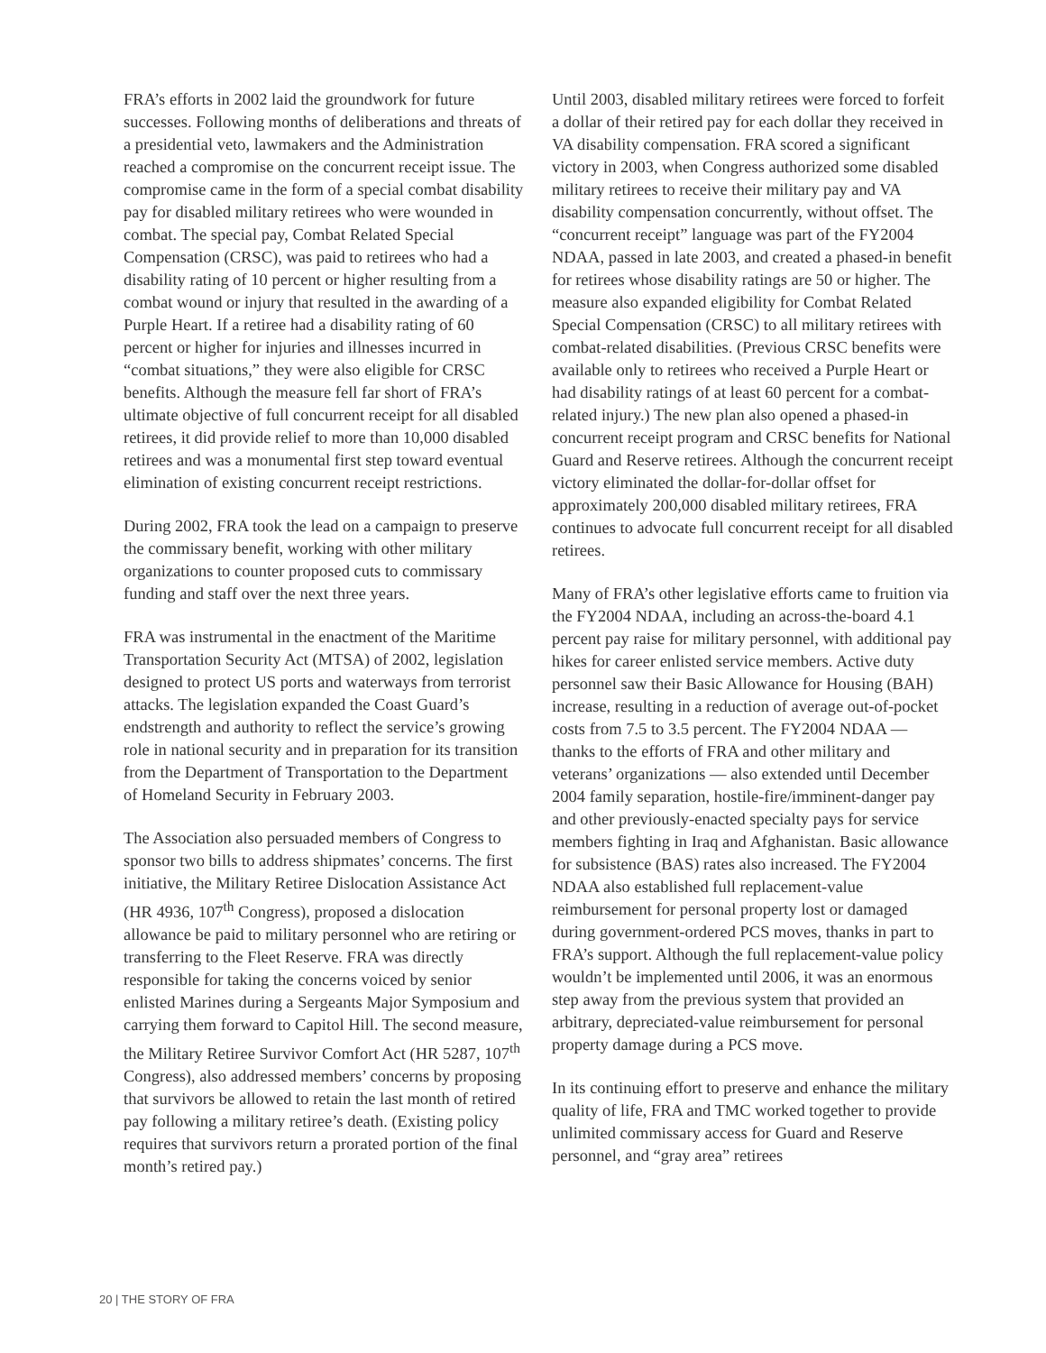FRA’s efforts in 2002 laid the groundwork for future successes. Following months of deliberations and threats of a presidential veto, lawmakers and the Administration reached a compromise on the concurrent receipt issue. The compromise came in the form of a special combat disability pay for disabled military retirees who were wounded in combat. The special pay, Combat Related Special Compensation (CRSC), was paid to retirees who had a disability rating of 10 percent or higher resulting from a combat wound or injury that resulted in the awarding of a Purple Heart. If a retiree had a disability rating of 60 percent or higher for injuries and illnesses incurred in “combat situations,” they were also eligible for CRSC benefits. Although the measure fell far short of FRA’s ultimate objective of full concurrent receipt for all disabled retirees, it did provide relief to more than 10,000 disabled retirees and was a monumental first step toward eventual elimination of existing concurrent receipt restrictions.
During 2002, FRA took the lead on a campaign to preserve the commissary benefit, working with other military organizations to counter proposed cuts to commissary funding and staff over the next three years.
FRA was instrumental in the enactment of the Maritime Transportation Security Act (MTSA) of 2002, legislation designed to protect US ports and waterways from terrorist attacks. The legislation expanded the Coast Guard’s endstrength and authority to reflect the service’s growing role in national security and in preparation for its transition from the Department of Transportation to the Department of Homeland Security in February 2003.
The Association also persuaded members of Congress to sponsor two bills to address shipmates’ concerns. The first initiative, the Military Retiree Dislocation Assistance Act (HR 4936, 107<sup>th</sup> Congress), proposed a dislocation allowance be paid to military personnel who are retiring or transferring to the Fleet Reserve. FRA was directly responsible for taking the concerns voiced by senior enlisted Marines during a Sergeants Major Symposium and carrying them forward to Capitol Hill. The second measure, the Military Retiree Survivor Comfort Act (HR 5287, 107<sup>th</sup> Congress), also addressed members’ concerns by proposing that survivors be allowed to retain the last month of retired pay following a military retiree’s death. (Existing policy requires that survivors return a prorated portion of the final month’s retired pay.)
Until 2003, disabled military retirees were forced to forfeit a dollar of their retired pay for each dollar they received in VA disability compensation. FRA scored a significant victory in 2003, when Congress authorized some disabled military retirees to receive their military pay and VA disability compensation concurrently, without offset. The “concurrent receipt” language was part of the FY2004 NDAA, passed in late 2003, and created a phased-in benefit for retirees whose disability ratings are 50 or higher. The measure also expanded eligibility for Combat Related Special Compensation (CRSC) to all military retirees with combat-related disabilities. (Previous CRSC benefits were available only to retirees who received a Purple Heart or had disability ratings of at least 60 percent for a combat-related injury.) The new plan also opened a phased-in concurrent receipt program and CRSC benefits for National Guard and Reserve retirees. Although the concurrent receipt victory eliminated the dollar-for-dollar offset for approximately 200,000 disabled military retirees, FRA continues to advocate full concurrent receipt for all disabled retirees.
Many of FRA’s other legislative efforts came to fruition via the FY2004 NDAA, including an across-the-board 4.1 percent pay raise for military personnel, with additional pay hikes for career enlisted service members. Active duty personnel saw their Basic Allowance for Housing (BAH) increase, resulting in a reduction of average out-of-pocket costs from 7.5 to 3.5 percent. The FY2004 NDAA — thanks to the efforts of FRA and other military and veterans’ organizations — also extended until December 2004 family separation, hostile-fire/imminent-danger pay and other previously-enacted specialty pays for service members fighting in Iraq and Afghanistan. Basic allowance for subsistence (BAS) rates also increased. The FY2004 NDAA also established full replacement-value reimbursement for personal property lost or damaged during government-ordered PCS moves, thanks in part to FRA’s support. Although the full replacement-value policy wouldn’t be implemented until 2006, it was an enormous step away from the previous system that provided an arbitrary, depreciated-value reimbursement for personal property damage during a PCS move.
In its continuing effort to preserve and enhance the military quality of life, FRA and TMC worked together to provide unlimited commissary access for Guard and Reserve personnel, and “gray area” retirees
20 | THE STORY OF FRA